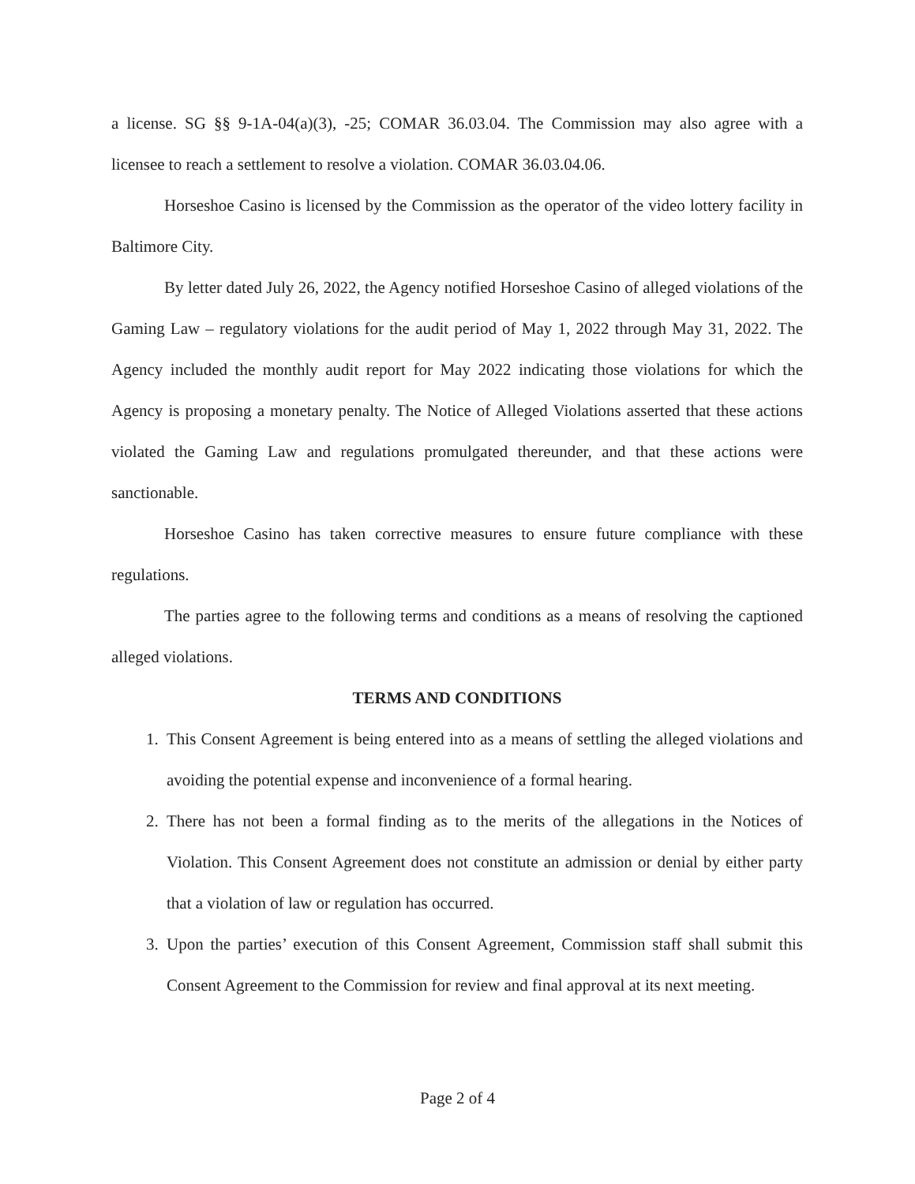a license. SG §§ 9-1A-04(a)(3), -25; COMAR 36.03.04. The Commission may also agree with a licensee to reach a settlement to resolve a violation. COMAR 36.03.04.06.
Horseshoe Casino is licensed by the Commission as the operator of the video lottery facility in Baltimore City.
By letter dated July 26, 2022, the Agency notified Horseshoe Casino of alleged violations of the Gaming Law – regulatory violations for the audit period of May 1, 2022 through May 31, 2022. The Agency included the monthly audit report for May 2022 indicating those violations for which the Agency is proposing a monetary penalty. The Notice of Alleged Violations asserted that these actions violated the Gaming Law and regulations promulgated thereunder, and that these actions were sanctionable.
Horseshoe Casino has taken corrective measures to ensure future compliance with these regulations.
The parties agree to the following terms and conditions as a means of resolving the captioned alleged violations.
TERMS AND CONDITIONS
1. This Consent Agreement is being entered into as a means of settling the alleged violations and avoiding the potential expense and inconvenience of a formal hearing.
2. There has not been a formal finding as to the merits of the allegations in the Notices of Violation. This Consent Agreement does not constitute an admission or denial by either party that a violation of law or regulation has occurred.
3. Upon the parties’ execution of this Consent Agreement, Commission staff shall submit this Consent Agreement to the Commission for review and final approval at its next meeting.
Page 2 of 4